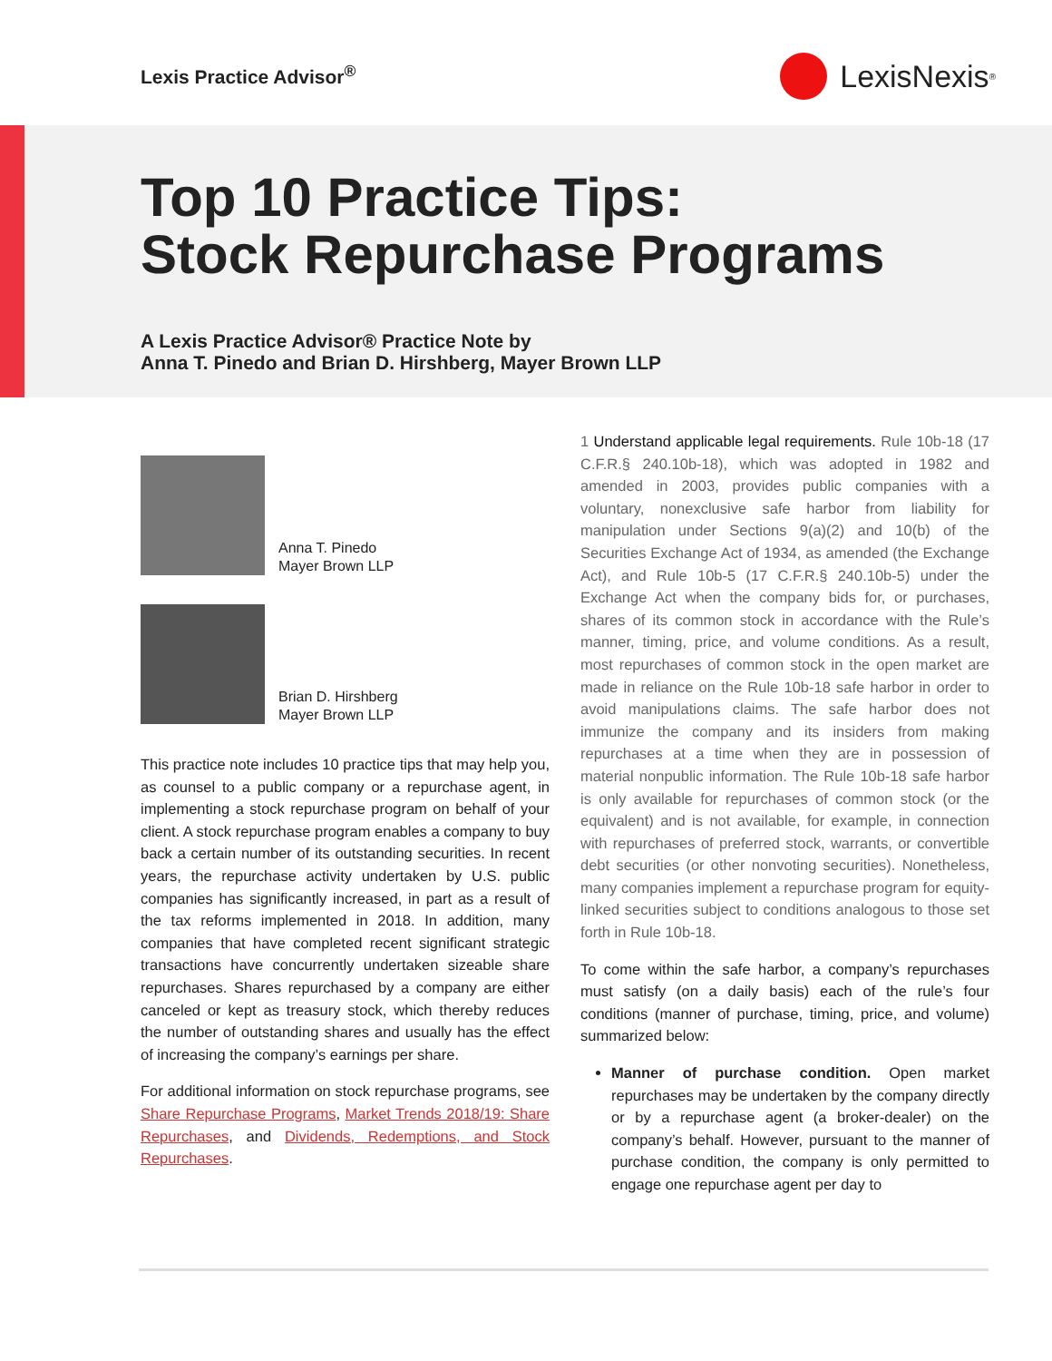Lexis Practice Advisor<sup>®</sup>
LexisNexis<sup>®</sup>
Top 10 Practice Tips:
Stock Repurchase Programs
A Lexis Practice Advisor® Practice Note by
Anna T. Pinedo and Brian D. Hirshberg, Mayer Brown LLP
Anna T. Pinedo
Mayer Brown LLP
Brian D. Hirshberg
Mayer Brown LLP
This practice note includes 10 practice tips that may help you, as counsel to a public company or a repurchase agent, in implementing a stock repurchase program on behalf of your client. A stock repurchase program enables a company to buy back a certain number of its outstanding securities. In recent years, the repurchase activity undertaken by U.S. public companies has significantly increased, in part as a result of the tax reforms implemented in 2018. In addition, many companies that have completed recent significant strategic transactions have concurrently undertaken sizeable share repurchases. Shares repurchased by a company are either canceled or kept as treasury stock, which thereby reduces the number of outstanding shares and usually has the effect of increasing the company’s earnings per share.
For additional information on stock repurchase programs, see Share Repurchase Programs, Market Trends 2018/19: Share Repurchases, and Dividends, Redemptions, and Stock Repurchases.
1 Understand applicable legal requirements. Rule 10b-18 (17 C.F.R.§ 240.10b-18), which was adopted in 1982 and amended in 2003, provides public companies with a voluntary, nonexclusive safe harbor from liability for manipulation under Sections 9(a)(2) and 10(b) of the Securities Exchange Act of 1934, as amended (the Exchange Act), and Rule 10b-5 (17 C.F.R.§ 240.10b-5) under the Exchange Act when the company bids for, or purchases, shares of its common stock in accordance with the Rule’s manner, timing, price, and volume conditions. As a result, most repurchases of common stock in the open market are made in reliance on the Rule 10b-18 safe harbor in order to avoid manipulations claims. The safe harbor does not immunize the company and its insiders from making repurchases at a time when they are in possession of material nonpublic information. The Rule 10b-18 safe harbor is only available for repurchases of common stock (or the equivalent) and is not available, for example, in connection with repurchases of preferred stock, warrants, or convertible debt securities (or other nonvoting securities). Nonetheless, many companies implement a repurchase program for equity-linked securities subject to conditions analogous to those set forth in Rule 10b-18.
To come within the safe harbor, a company’s repurchases must satisfy (on a daily basis) each of the rule’s four conditions (manner of purchase, timing, price, and volume) summarized below:
Manner of purchase condition. Open market repurchases may be undertaken by the company directly or by a repurchase agent (a broker-dealer) on the company’s behalf. However, pursuant to the manner of purchase condition, the company is only permitted to engage one repurchase agent per day to